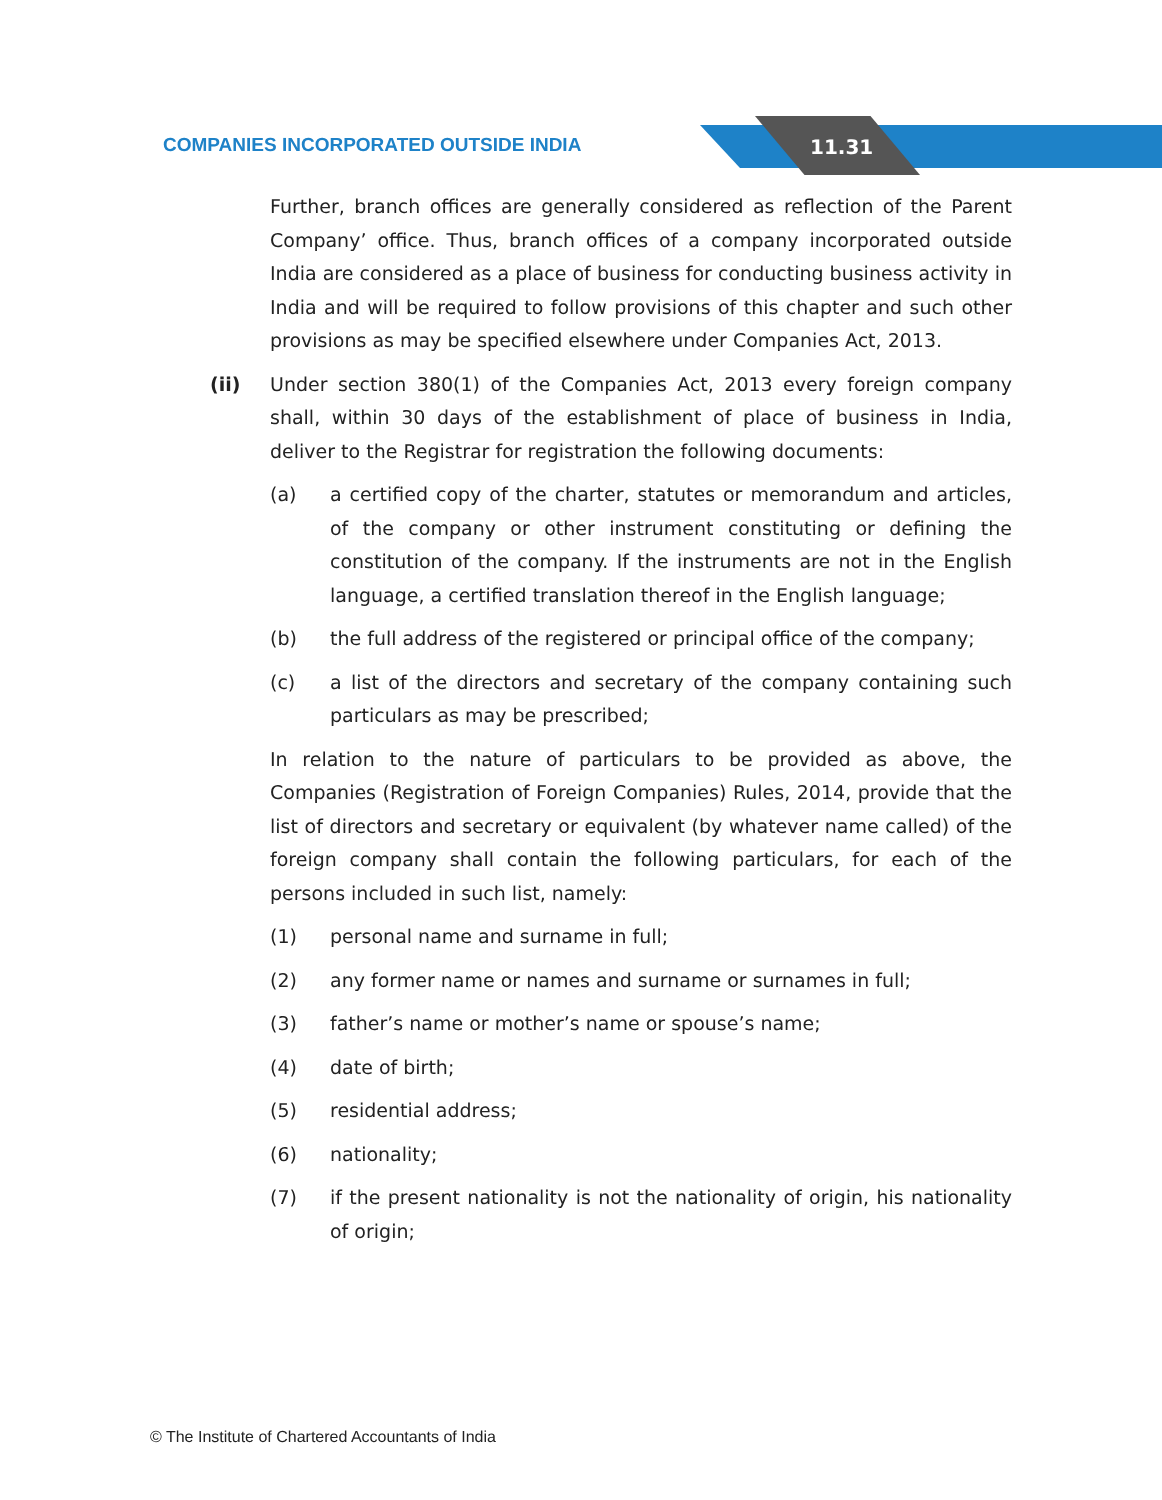COMPANIES INCORPORATED OUTSIDE INDIA
11.31
Further, branch offices are generally considered as reflection of the Parent Company’ office. Thus, branch offices of a company incorporated outside India are considered as a place of business for conducting business activity in India and will be required to follow provisions of this chapter and such other provisions as may be specified elsewhere under Companies Act, 2013.
(ii) Under section 380(1) of the Companies Act, 2013 every foreign company shall, within 30 days of the establishment of place of business in India, deliver to the Registrar for registration the following documents:
(a) a certified copy of the charter, statutes or memorandum and articles, of the company or other instrument constituting or defining the constitution of the company. If the instruments are not in the English language, a certified translation thereof in the English language;
(b) the full address of the registered or principal office of the company;
(c) a list of the directors and secretary of the company containing such particulars as may be prescribed;
In relation to the nature of particulars to be provided as above, the Companies (Registration of Foreign Companies) Rules, 2014, provide that the list of directors and secretary or equivalent (by whatever name called) of the foreign company shall contain the following particulars, for each of the persons included in such list, namely:
(1) personal name and surname in full;
(2) any former name or names and surname or surnames in full;
(3) father’s name or mother’s name or spouse’s name;
(4) date of birth;
(5) residential address;
(6) nationality;
(7) if the present nationality is not the nationality of origin, his nationality of origin;
© The Institute of Chartered Accountants of India